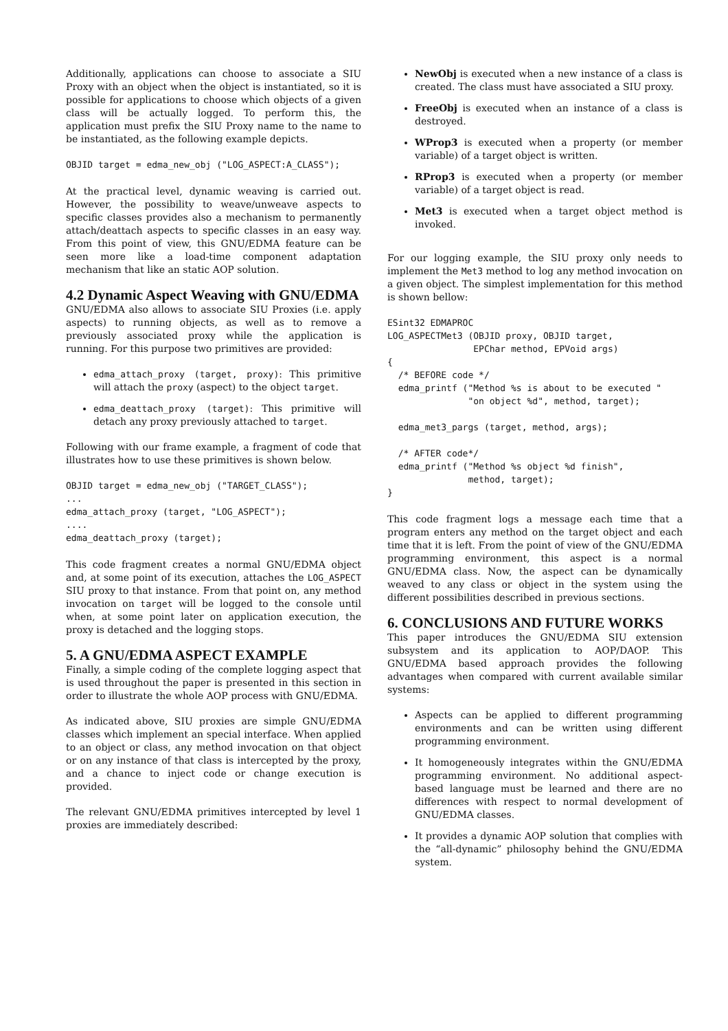Additionally, applications can choose to associate a SIU Proxy with an object when the object is instantiated, so it is possible for applications to choose which objects of a given class will be actually logged. To perform this, the application must prefix the SIU Proxy name to the name to be instantiated, as the following example depicts.
OBJID target = edma_new_obj ("LOG_ASPECT:A_CLASS");
At the practical level, dynamic weaving is carried out. However, the possibility to weave/unweave aspects to specific classes provides also a mechanism to permanently attach/deattach aspects to specific classes in an easy way. From this point of view, this GNU/EDMA feature can be seen more like a load-time component adaptation mechanism that like an static AOP solution.
4.2 Dynamic Aspect Weaving with GNU/EDMA
GNU/EDMA also allows to associate SIU Proxies (i.e. apply aspects) to running objects, as well as to remove a previously associated proxy while the application is running. For this purpose two primitives are provided:
edma_attach_proxy (target, proxy): This primitive will attach the proxy (aspect) to the object target.
edma_deattach_proxy (target): This primitive will detach any proxy previously attached to target.
Following with our frame example, a fragment of code that illustrates how to use these primitives is shown below.
OBJID target = edma_new_obj ("TARGET_CLASS");
...
edma_attach_proxy (target, "LOG_ASPECT");
....
edma_deattach_proxy (target);
This code fragment creates a normal GNU/EDMA object and, at some point of its execution, attaches the LOG_ASPECT SIU proxy to that instance. From that point on, any method invocation on target will be logged to the console until when, at some point later on application execution, the proxy is detached and the logging stops.
5. A GNU/EDMA ASPECT EXAMPLE
Finally, a simple coding of the complete logging aspect that is used throughout the paper is presented in this section in order to illustrate the whole AOP process with GNU/EDMA.
As indicated above, SIU proxies are simple GNU/EDMA classes which implement an special interface. When applied to an object or class, any method invocation on that object or on any instance of that class is intercepted by the proxy, and a chance to inject code or change execution is provided.
The relevant GNU/EDMA primitives intercepted by level 1 proxies are immediately described:
NewObj is executed when a new instance of a class is created. The class must have associated a SIU proxy.
FreeObj is executed when an instance of a class is destroyed.
WProp3 is executed when a property (or member variable) of a target object is written.
RProp3 is executed when a property (or member variable) of a target object is read.
Met3 is executed when a target object method is invoked.
For our logging example, the SIU proxy only needs to implement the Met3 method to log any method invocation on a given object. The simplest implementation for this method is shown bellow:
ESint32 EDMAPROC
LOG_ASPECTMet3 (OBJID proxy, OBJID target,
                EPChar method, EPVoid args)
{
  /* BEFORE code */
  edma_printf ("Method %s is about to be executed "
               "on object %d", method, target);

  edma_met3_pargs (target, method, args);

  /* AFTER code*/
  edma_printf ("Method %s object %d finish",
               method, target);
}
This code fragment logs a message each time that a program enters any method on the target object and each time that it is left. From the point of view of the GNU/EDMA programming environment, this aspect is a normal GNU/EDMA class. Now, the aspect can be dynamically weaved to any class or object in the system using the different possibilities described in previous sections.
6. CONCLUSIONS AND FUTURE WORKS
This paper introduces the GNU/EDMA SIU extension subsystem and its application to AOP/DAOP. This GNU/EDMA based approach provides the following advantages when compared with current available similar systems:
Aspects can be applied to different programming environments and can be written using different programming environment.
It homogeneously integrates within the GNU/EDMA programming environment. No additional aspect-based language must be learned and there are no differences with respect to normal development of GNU/EDMA classes.
It provides a dynamic AOP solution that complies with the “all-dynamic” philosophy behind the GNU/EDMA system.